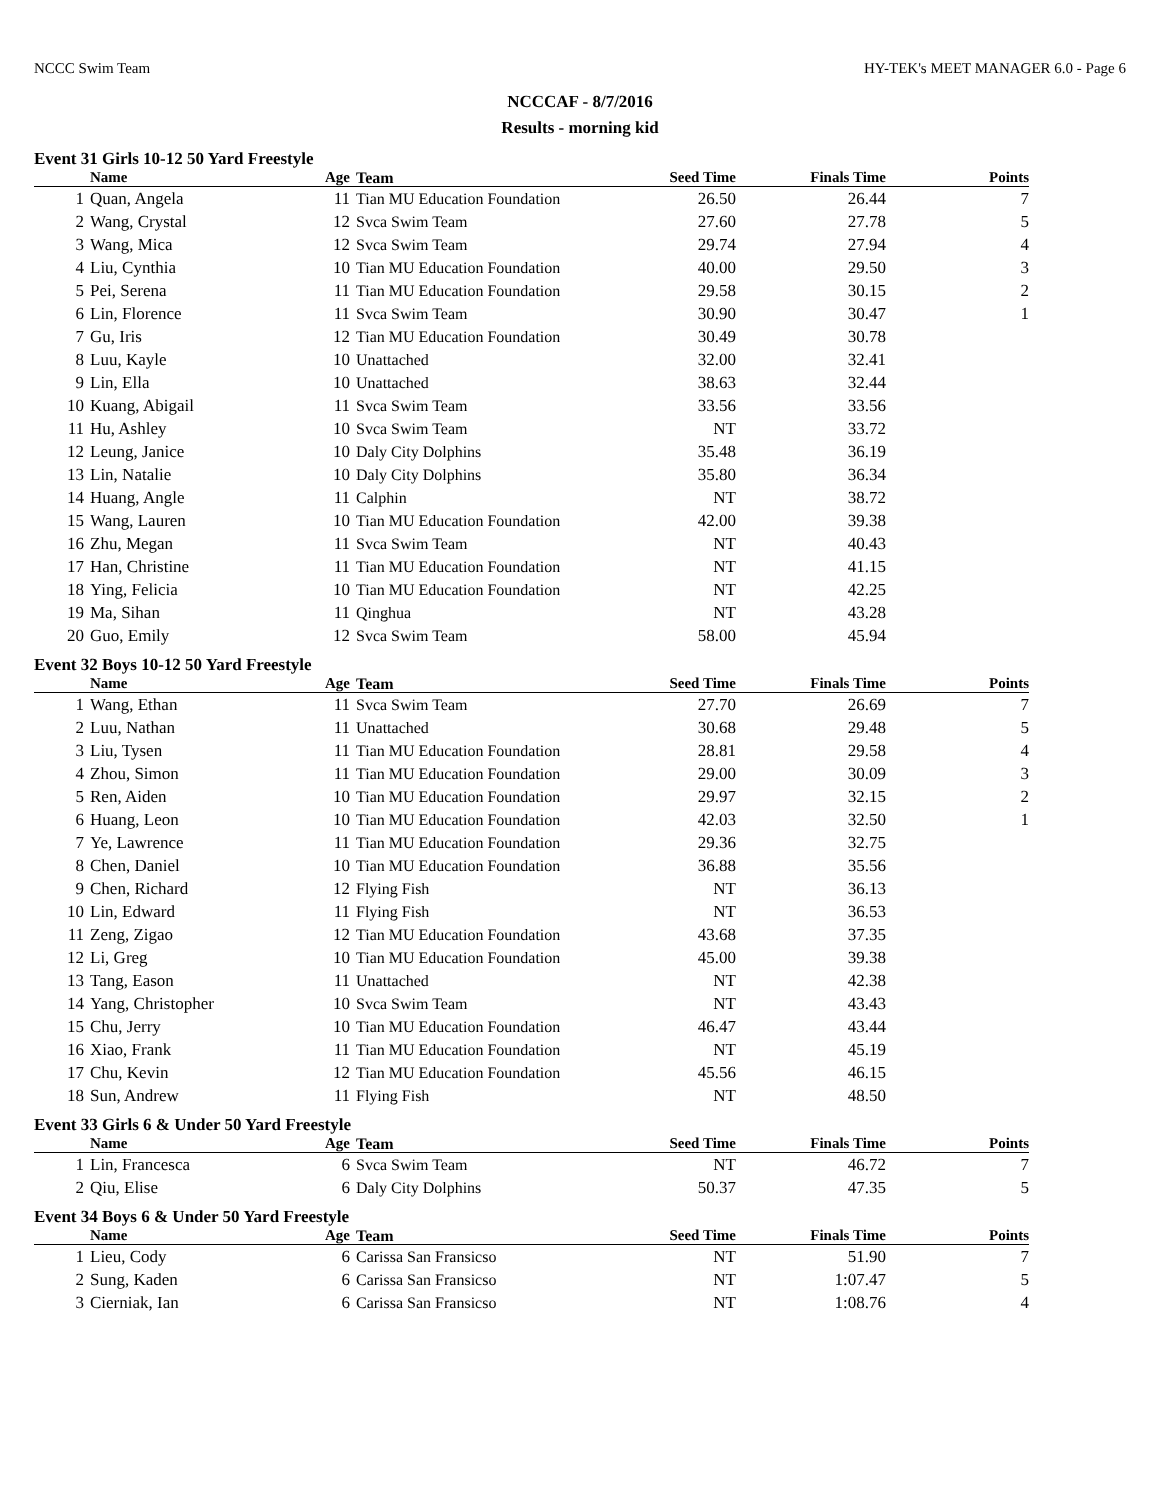NCCC Swim Team HY-TEK's MEET MANAGER 6.0 - Page 6
NCCCAF - 8/7/2016
Results - morning kid
Event 31 Girls 10-12 50 Yard Freestyle
| | Name | Age | Team | Seed Time | Finals Time | Points |
| --- | --- | --- | --- | --- | --- | --- |
| 1 | Quan, Angela | 11 | Tian MU Education Foundation | 26.50 | 26.44 | 7 |
| 2 | Wang, Crystal | 12 | Svca Swim Team | 27.60 | 27.78 | 5 |
| 3 | Wang, Mica | 12 | Svca Swim Team | 29.74 | 27.94 | 4 |
| 4 | Liu, Cynthia | 10 | Tian MU Education Foundation | 40.00 | 29.50 | 3 |
| 5 | Pei, Serena | 11 | Tian MU Education Foundation | 29.58 | 30.15 | 2 |
| 6 | Lin, Florence | 11 | Svca Swim Team | 30.90 | 30.47 | 1 |
| 7 | Gu, Iris | 12 | Tian MU Education Foundation | 30.49 | 30.78 | |
| 8 | Luu, Kayle | 10 | Unattached | 32.00 | 32.41 | |
| 9 | Lin, Ella | 10 | Unattached | 38.63 | 32.44 | |
| 10 | Kuang, Abigail | 11 | Svca Swim Team | 33.56 | 33.56 | |
| 11 | Hu, Ashley | 10 | Svca Swim Team | NT | 33.72 | |
| 12 | Leung, Janice | 10 | Daly City Dolphins | 35.48 | 36.19 | |
| 13 | Lin, Natalie | 10 | Daly City Dolphins | 35.80 | 36.34 | |
| 14 | Huang, Angle | 11 | Calphin | NT | 38.72 | |
| 15 | Wang, Lauren | 10 | Tian MU Education Foundation | 42.00 | 39.38 | |
| 16 | Zhu, Megan | 11 | Svca Swim Team | NT | 40.43 | |
| 17 | Han, Christine | 11 | Tian MU Education Foundation | NT | 41.15 | |
| 18 | Ying, Felicia | 10 | Tian MU Education Foundation | NT | 42.25 | |
| 19 | Ma, Sihan | 11 | Qinghua | NT | 43.28 | |
| 20 | Guo, Emily | 12 | Svca Swim Team | 58.00 | 45.94 | |
Event 32 Boys 10-12 50 Yard Freestyle
| | Name | Age | Team | Seed Time | Finals Time | Points |
| --- | --- | --- | --- | --- | --- | --- |
| 1 | Wang, Ethan | 11 | Svca Swim Team | 27.70 | 26.69 | 7 |
| 2 | Luu, Nathan | 11 | Unattached | 30.68 | 29.48 | 5 |
| 3 | Liu, Tysen | 11 | Tian MU Education Foundation | 28.81 | 29.58 | 4 |
| 4 | Zhou, Simon | 11 | Tian MU Education Foundation | 29.00 | 30.09 | 3 |
| 5 | Ren, Aiden | 10 | Tian MU Education Foundation | 29.97 | 32.15 | 2 |
| 6 | Huang, Leon | 10 | Tian MU Education Foundation | 42.03 | 32.50 | 1 |
| 7 | Ye, Lawrence | 11 | Tian MU Education Foundation | 29.36 | 32.75 | |
| 8 | Chen, Daniel | 10 | Tian MU Education Foundation | 36.88 | 35.56 | |
| 9 | Chen, Richard | 12 | Flying Fish | NT | 36.13 | |
| 10 | Lin, Edward | 11 | Flying Fish | NT | 36.53 | |
| 11 | Zeng, Zigao | 12 | Tian MU Education Foundation | 43.68 | 37.35 | |
| 12 | Li, Greg | 10 | Tian MU Education Foundation | 45.00 | 39.38 | |
| 13 | Tang, Eason | 11 | Unattached | NT | 42.38 | |
| 14 | Yang, Christopher | 10 | Svca Swim Team | NT | 43.43 | |
| 15 | Chu, Jerry | 10 | Tian MU Education Foundation | 46.47 | 43.44 | |
| 16 | Xiao, Frank | 11 | Tian MU Education Foundation | NT | 45.19 | |
| 17 | Chu, Kevin | 12 | Tian MU Education Foundation | 45.56 | 46.15 | |
| 18 | Sun, Andrew | 11 | Flying Fish | NT | 48.50 | |
Event 33 Girls 6 & Under 50 Yard Freestyle
| | Name | Age | Team | Seed Time | Finals Time | Points |
| --- | --- | --- | --- | --- | --- | --- |
| 1 | Lin, Francesca | 6 | Svca Swim Team | NT | 46.72 | 7 |
| 2 | Qiu, Elise | 6 | Daly City Dolphins | 50.37 | 47.35 | 5 |
Event 34 Boys 6 & Under 50 Yard Freestyle
| | Name | Age | Team | Seed Time | Finals Time | Points |
| --- | --- | --- | --- | --- | --- | --- |
| 1 | Lieu, Cody | 6 | Carissa San Fransicso | NT | 51.90 | 7 |
| 2 | Sung, Kaden | 6 | Carissa San Fransicso | NT | 1:07.47 | 5 |
| 3 | Cierniak, Ian | 6 | Carissa San Fransicso | NT | 1:08.76 | 4 |